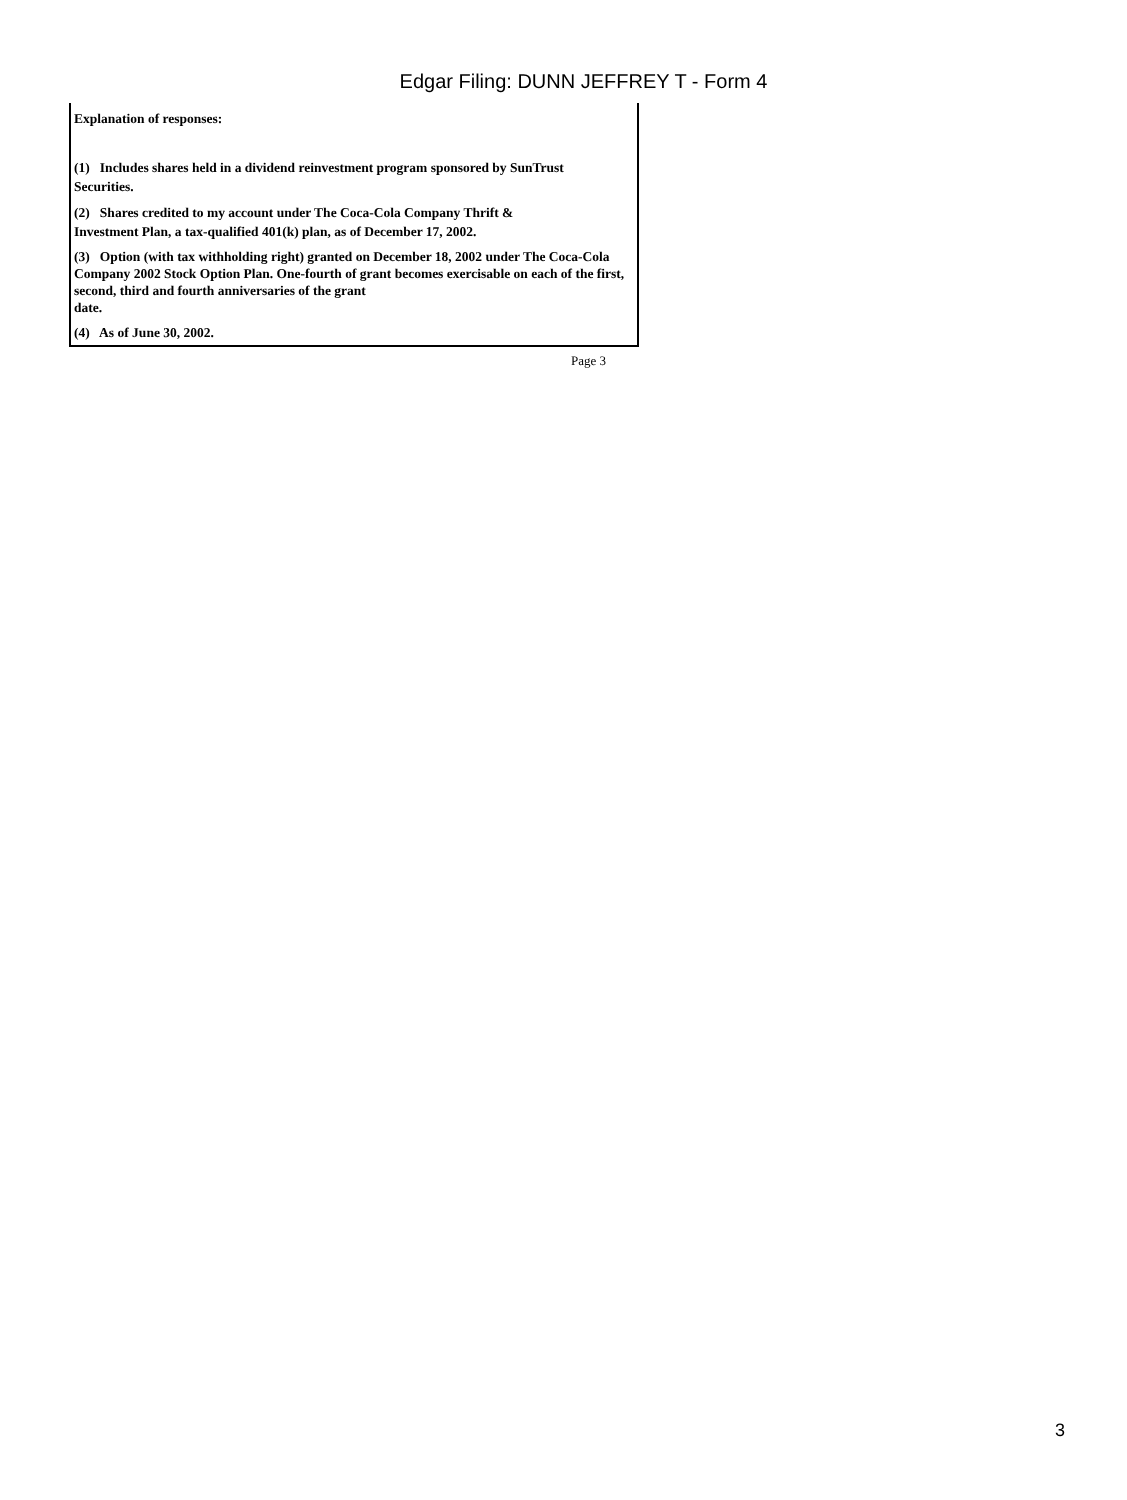Edgar Filing: DUNN JEFFREY T - Form 4
Explanation of responses:
(1) Includes shares held in a dividend reinvestment program sponsored by SunTrust
Securities.
(2) Shares credited to my account under The Coca-Cola Company Thrift &
Investment Plan, a tax-qualified 401(k) plan, as of December 17, 2002.
(3) Option (with tax withholding right) granted on December 18, 2002 under The Coca-Cola Company 2002 Stock Option Plan. One-fourth of grant becomes exercisable on each of the first, second, third and fourth anniversaries of the grant
date.
(4) As of June 30, 2002.
Page 3
3